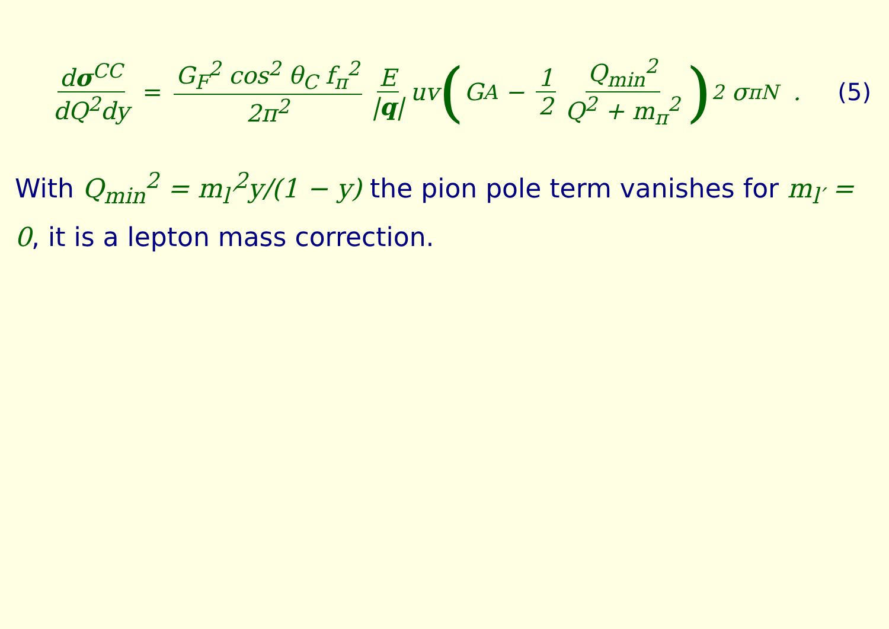dσ<sup>CC</sup> dQ<sup>2</sup>dy = G<sub>F</sub><sup>2</sup> cos<sup>2</sup> θ<sub>C</sub> f<sub>π</sub><sup>2</sup> 2π<sup>2</sup> E |q| uv (G<sub>A</sub> − 1 2 Q<sub>min</sub><sup>2</sup> Q<sup>2</sup> + m<sub>π</sub><sup>2</sup> )<sup>2</sup> σ<sub>πN</sub> . (5)
With Q<sub>min</sub><sup>2</sup> = m<sub>l′</sub><sup>2</sup>y/(1 − y) the pion pole term vanishes for m<sub>l′</sub> = 0, it is a lepton mass correction.